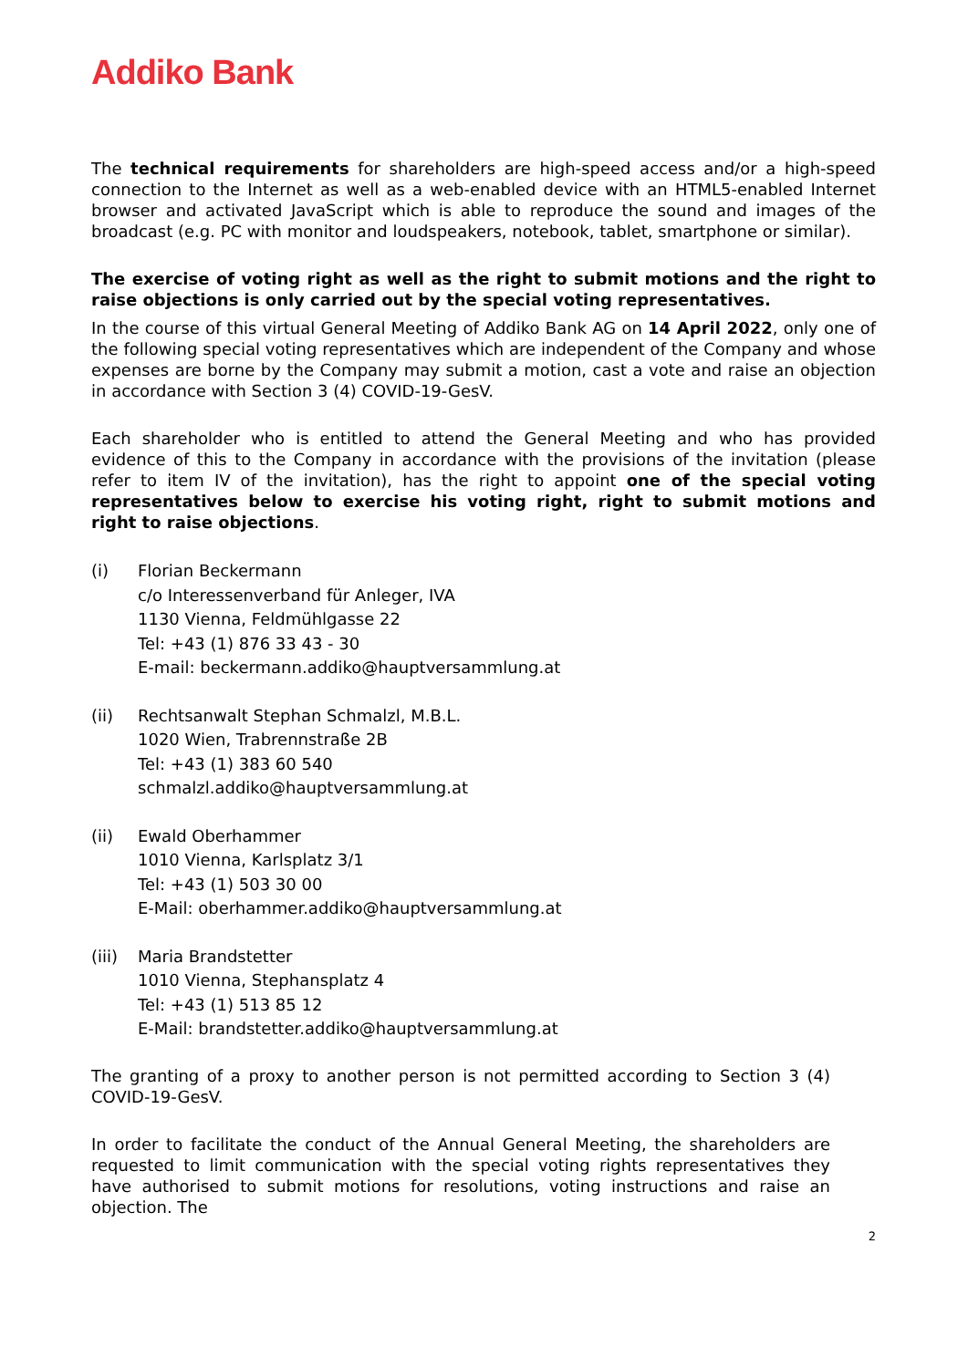Addiko Bank
The technical requirements for shareholders are high-speed access and/or a high-speed connection to the Internet as well as a web-enabled device with an HTML5-enabled Internet browser and activated JavaScript which is able to reproduce the sound and images of the broadcast (e.g. PC with monitor and loudspeakers, notebook, tablet, smartphone or similar).
The exercise of voting right as well as the right to submit motions and the right to raise objections is only carried out by the special voting representatives.
In the course of this virtual General Meeting of Addiko Bank AG on 14 April 2022, only one of the following special voting representatives which are independent of the Company and whose expenses are borne by the Company may submit a motion, cast a vote and raise an objection in accordance with Section 3 (4) COVID-19-GesV.
Each shareholder who is entitled to attend the General Meeting and who has provided evidence of this to the Company in accordance with the provisions of the invitation (please refer to item IV of the invitation), has the right to appoint one of the special voting representatives below to exercise his voting right, right to submit motions and right to raise objections.
(i) Florian Beckermann
c/o Interessenverband für Anleger, IVA
1130 Vienna, Feldmühlgasse 22
Tel: +43 (1) 876 33 43 - 30
E-mail: beckermann.addiko@hauptversammlung.at
(ii) Rechtsanwalt Stephan Schmalzl, M.B.L.
1020 Wien, Trabrennstraße 2B
Tel: +43 (1) 383 60 540
schmalzl.addiko@hauptversammlung.at
(ii) Ewald Oberhammer
1010 Vienna, Karlsplatz 3/1
Tel: +43 (1) 503 30 00
E-Mail: oberhammer.addiko@hauptversammlung.at
(iii)
Maria Brandstetter
1010 Vienna, Stephansplatz 4
Tel: +43 (1) 513 85 12
E-Mail: brandstetter.addiko@hauptversammlung.at
The granting of a proxy to another person is not permitted according to Section 3 (4) COVID-19-GesV.
In order to facilitate the conduct of the Annual General Meeting, the shareholders are requested to limit communication with the special voting rights representatives they have authorised to submit motions for resolutions, voting instructions and raise an objection. The
2